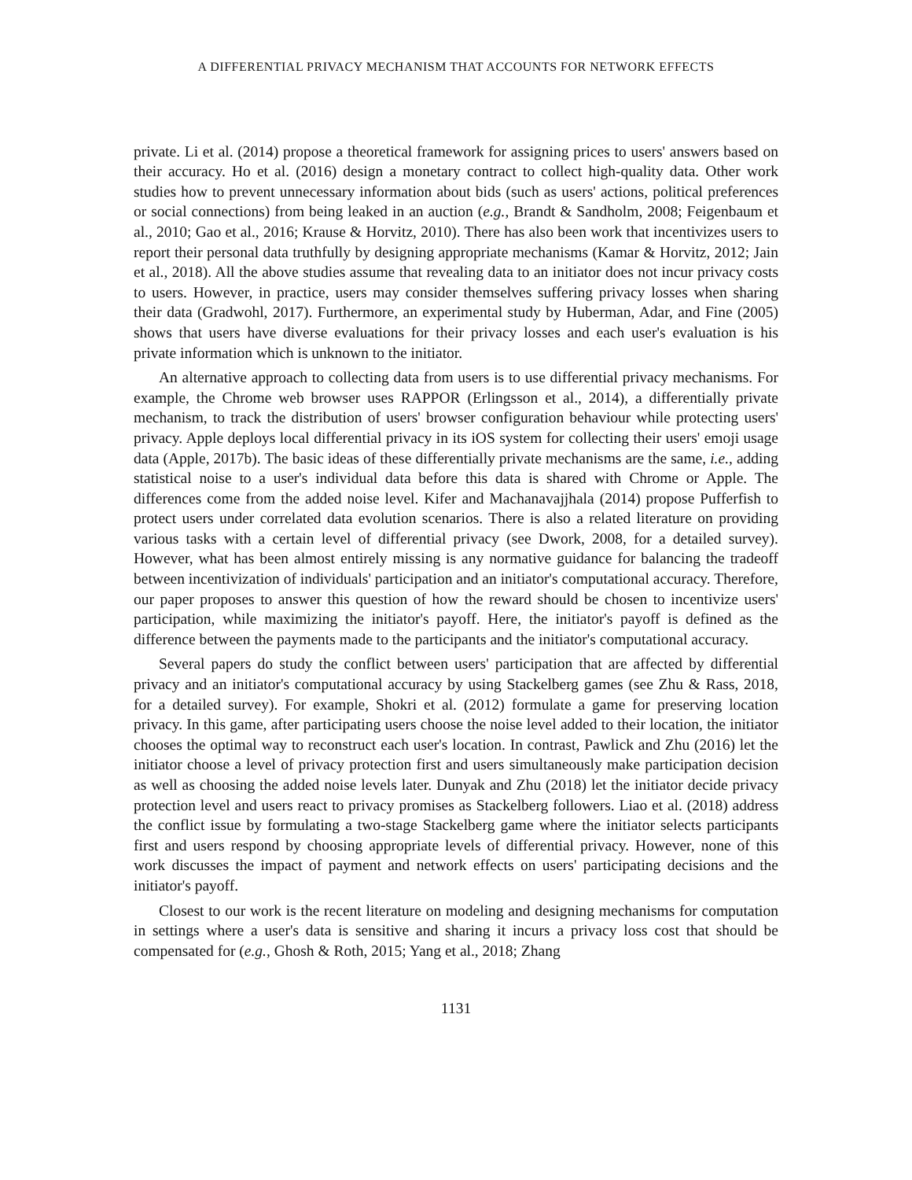A DIFFERENTIAL PRIVACY MECHANISM THAT ACCOUNTS FOR NETWORK EFFECTS
private. Li et al. (2014) propose a theoretical framework for assigning prices to users' answers based on their accuracy. Ho et al. (2016) design a monetary contract to collect high-quality data. Other work studies how to prevent unnecessary information about bids (such as users' actions, political preferences or social connections) from being leaked in an auction (e.g., Brandt & Sandholm, 2008; Feigenbaum et al., 2010; Gao et al., 2016; Krause & Horvitz, 2010). There has also been work that incentivizes users to report their personal data truthfully by designing appropriate mechanisms (Kamar & Horvitz, 2012; Jain et al., 2018). All the above studies assume that revealing data to an initiator does not incur privacy costs to users. However, in practice, users may consider themselves suffering privacy losses when sharing their data (Gradwohl, 2017). Furthermore, an experimental study by Huberman, Adar, and Fine (2005) shows that users have diverse evaluations for their privacy losses and each user's evaluation is his private information which is unknown to the initiator.
An alternative approach to collecting data from users is to use differential privacy mechanisms. For example, the Chrome web browser uses RAPPOR (Erlingsson et al., 2014), a differentially private mechanism, to track the distribution of users' browser configuration behaviour while protecting users' privacy. Apple deploys local differential privacy in its iOS system for collecting their users' emoji usage data (Apple, 2017b). The basic ideas of these differentially private mechanisms are the same, i.e., adding statistical noise to a user's individual data before this data is shared with Chrome or Apple. The differences come from the added noise level. Kifer and Machanavajjhala (2014) propose Pufferfish to protect users under correlated data evolution scenarios. There is also a related literature on providing various tasks with a certain level of differential privacy (see Dwork, 2008, for a detailed survey). However, what has been almost entirely missing is any normative guidance for balancing the tradeoff between incentivization of individuals' participation and an initiator's computational accuracy. Therefore, our paper proposes to answer this question of how the reward should be chosen to incentivize users' participation, while maximizing the initiator's payoff. Here, the initiator's payoff is defined as the difference between the payments made to the participants and the initiator's computational accuracy.
Several papers do study the conflict between users' participation that are affected by differential privacy and an initiator's computational accuracy by using Stackelberg games (see Zhu & Rass, 2018, for a detailed survey). For example, Shokri et al. (2012) formulate a game for preserving location privacy. In this game, after participating users choose the noise level added to their location, the initiator chooses the optimal way to reconstruct each user's location. In contrast, Pawlick and Zhu (2016) let the initiator choose a level of privacy protection first and users simultaneously make participation decision as well as choosing the added noise levels later. Dunyak and Zhu (2018) let the initiator decide privacy protection level and users react to privacy promises as Stackelberg followers. Liao et al. (2018) address the conflict issue by formulating a two-stage Stackelberg game where the initiator selects participants first and users respond by choosing appropriate levels of differential privacy. However, none of this work discusses the impact of payment and network effects on users' participating decisions and the initiator's payoff.
Closest to our work is the recent literature on modeling and designing mechanisms for computation in settings where a user's data is sensitive and sharing it incurs a privacy loss cost that should be compensated for (e.g., Ghosh & Roth, 2015; Yang et al., 2018; Zhang
1131